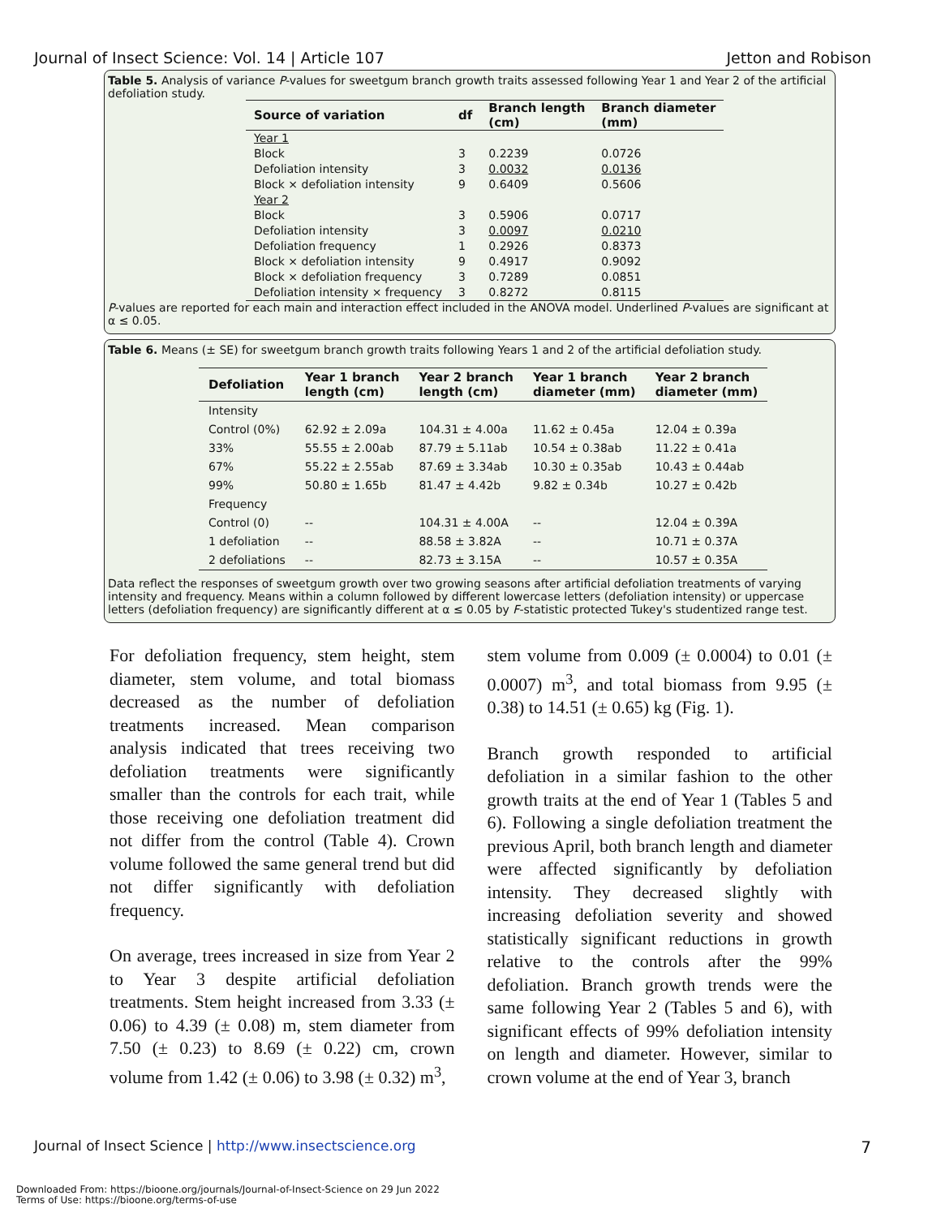Journal of Insect Science: Vol. 14 | Article 107 Jetton and Robison
Table 5. Analysis of variance P-values for sweetgum branch growth traits assessed following Year 1 and Year 2 of the artificial defoliation study.
| Source of variation | df | Branch length (cm) | Branch diameter (mm) |
| --- | --- | --- | --- |
| Year 1 | | | |
| Block | 3 | 0.2239 | 0.0726 |
| Defoliation intensity | 3 | 0.0032 | 0.0136 |
| Block × defoliation intensity | 9 | 0.6409 | 0.5606 |
| Year 2 | | | |
| Block | 3 | 0.5906 | 0.0717 |
| Defoliation intensity | 3 | 0.0097 | 0.0210 |
| Defoliation frequency | 1 | 0.2926 | 0.8373 |
| Block × defoliation intensity | 9 | 0.4917 | 0.9092 |
| Block × defoliation frequency | 3 | 0.7289 | 0.0851 |
| Defoliation intensity × frequency | 3 | 0.8272 | 0.8115 |
P-values are reported for each main and interaction effect included in the ANOVA model. Underlined P-values are significant at α ≤ 0.05.
Table 6. Means (± SE) for sweetgum branch growth traits following Years 1 and 2 of the artificial defoliation study.
| Defoliation | Year 1 branch length (cm) | Year 2 branch length (cm) | Year 1 branch diameter (mm) | Year 2 branch diameter (mm) |
| --- | --- | --- | --- | --- |
| Intensity | | | | |
| Control (0%) | 62.92 ± 2.09a | 104.31 ± 4.00a | 11.62 ± 0.45a | 12.04 ± 0.39a |
| 33% | 55.55 ± 2.00ab | 87.79 ± 5.11ab | 10.54 ± 0.38ab | 11.22 ± 0.41a |
| 67% | 55.22 ± 2.55ab | 87.69 ± 3.34ab | 10.30 ± 0.35ab | 10.43 ± 0.44ab |
| 99% | 50.80 ± 1.65b | 81.47 ± 4.42b | 9.82 ± 0.34b | 10.27 ± 0.42b |
| Frequency | | | | |
| Control (0) | -- | 104.31 ± 4.00A | -- | 12.04 ± 0.39A |
| 1 defoliation | -- | 88.58 ± 3.82A | -- | 10.71 ± 0.37A |
| 2 defoliations | -- | 82.73 ± 3.15A | -- | 10.57 ± 0.35A |
Data reflect the responses of sweetgum growth over two growing seasons after artificial defoliation treatments of varying intensity and frequency. Means within a column followed by different lowercase letters (defoliation intensity) or uppercase letters (defoliation frequency) are significantly different at α ≤ 0.05 by F-statistic protected Tukey's studentized range test.
For defoliation frequency, stem height, stem diameter, stem volume, and total biomass decreased as the number of defoliation treatments increased. Mean comparison analysis indicated that trees receiving two defoliation treatments were significantly smaller than the controls for each trait, while those receiving one defoliation treatment did not differ from the control (Table 4). Crown volume followed the same general trend but did not differ significantly with defoliation frequency.
On average, trees increased in size from Year 2 to Year 3 despite artificial defoliation treatments. Stem height increased from 3.33 (± 0.06) to 4.39 (± 0.08) m, stem diameter from 7.50 (± 0.23) to 8.69 (± 0.22) cm, crown volume from 1.42 (± 0.06) to 3.98 (± 0.32) m<sup>3</sup>,
stem volume from 0.009 (± 0.0004) to 0.01 (± 0.0007) m<sup>3</sup>, and total biomass from 9.95 (± 0.38) to 14.51 (± 0.65) kg (Fig. 1).
Branch growth responded to artificial defoliation in a similar fashion to the other growth traits at the end of Year 1 (Tables 5 and 6). Following a single defoliation treatment the previous April, both branch length and diameter were affected significantly by defoliation intensity. They decreased slightly with increasing defoliation severity and showed statistically significant reductions in growth relative to the controls after the 99% defoliation. Branch growth trends were the same following Year 2 (Tables 5 and 6), with significant effects of 99% defoliation intensity on length and diameter. However, similar to crown volume at the end of Year 3, branch
Journal of Insect Science | http://www.insectscience.org 7
Downloaded From: https://bioone.org/journals/Journal-of-Insect-Science on 29 Jun 2022
Terms of Use: https://bioone.org/terms-of-use